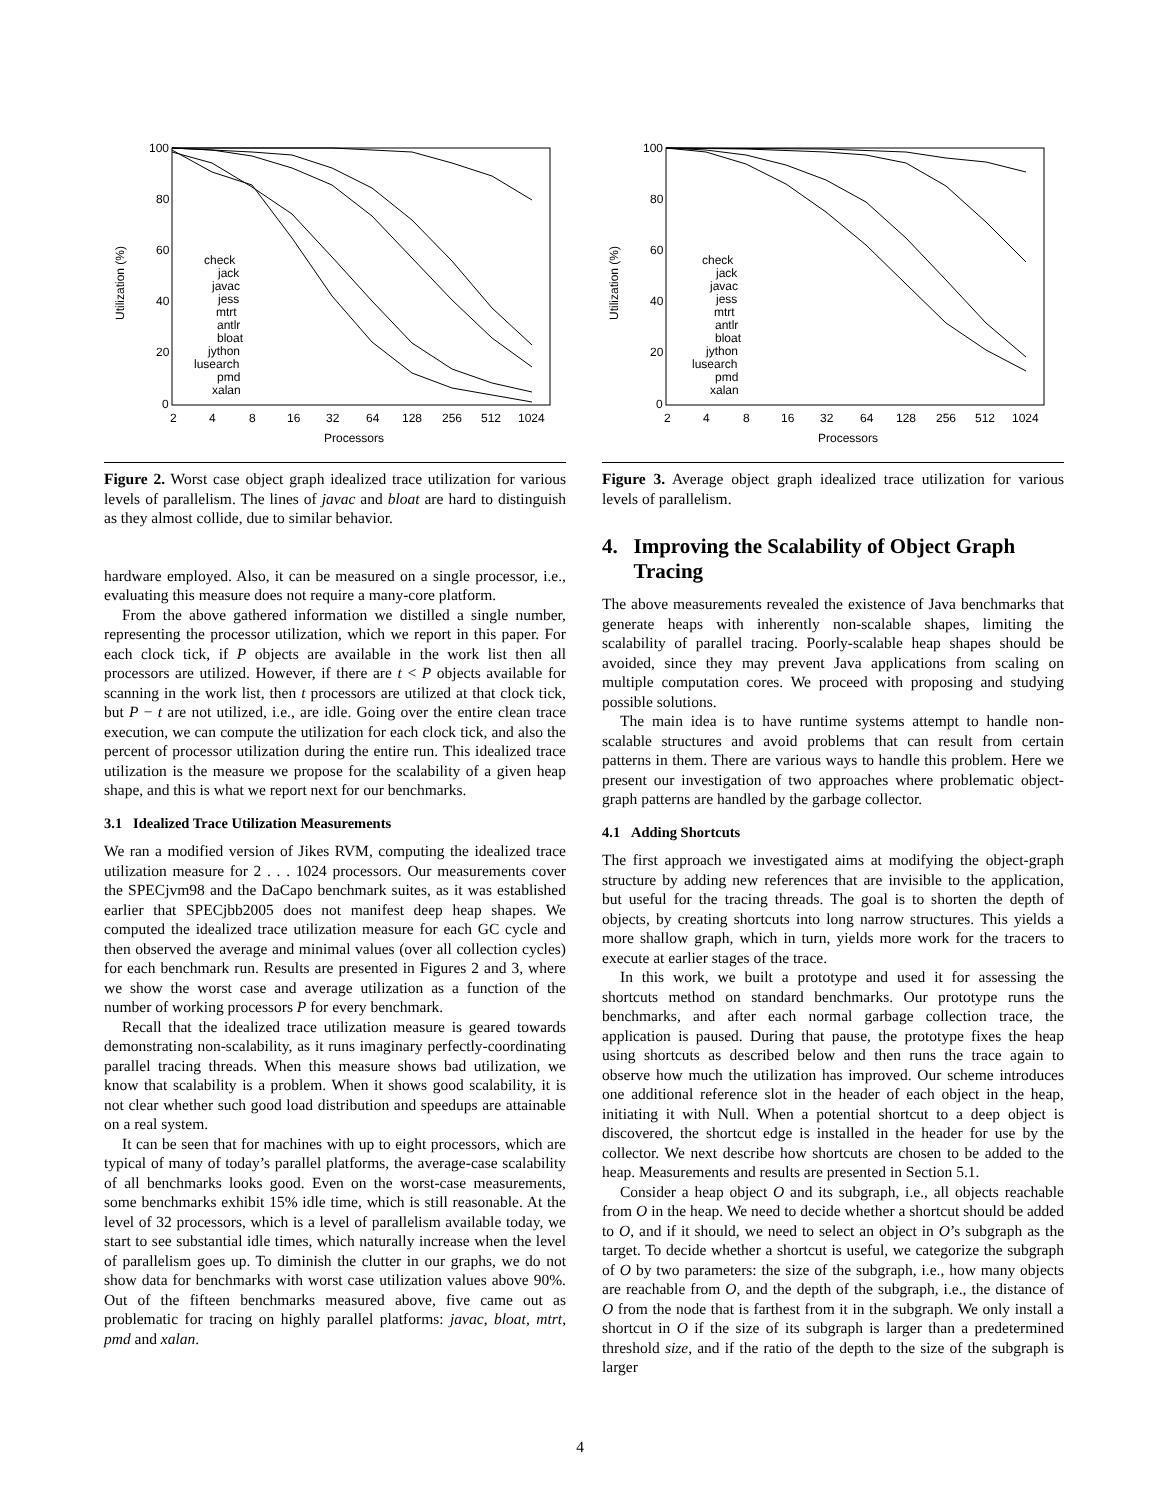100
80
60
40
20
0
2
4
8
16
32
64
128
256
512
1024
Processors
Utilization (%)
check
jack
javac
jess
mtrt
antlr
bloat
jython
lusearch
pmd
xalan
Figure 2. Worst case object graph idealized trace utilization for various levels of parallelism. The lines of javac and bloat are hard to distinguish as they almost collide, due to similar behavior.
hardware employed. Also, it can be measured on a single processor, i.e., evaluating this measure does not require a many-core platform.
From the above gathered information we distilled a single number, representing the processor utilization, which we report in this paper. For each clock tick, if P objects are available in the work list then all processors are utilized. However, if there are t < P objects available for scanning in the work list, then t processors are utilized at that clock tick, but P − t are not utilized, i.e., are idle. Going over the entire clean trace execution, we can compute the utilization for each clock tick, and also the percent of processor utilization during the entire run. This idealized trace utilization is the measure we propose for the scalability of a given heap shape, and this is what we report next for our benchmarks.
3.1 Idealized Trace Utilization Measurements
We ran a modified version of Jikes RVM, computing the idealized trace utilization measure for 2 . . . 1024 processors. Our measurements cover the SPECjvm98 and the DaCapo benchmark suites, as it was established earlier that SPECjbb2005 does not manifest deep heap shapes. We computed the idealized trace utilization measure for each GC cycle and then observed the average and minimal values (over all collection cycles) for each benchmark run. Results are presented in Figures 2 and 3, where we show the worst case and average utilization as a function of the number of working processors P for every benchmark.
Recall that the idealized trace utilization measure is geared towards demonstrating non-scalability, as it runs imaginary perfectly-coordinating parallel tracing threads. When this measure shows bad utilization, we know that scalability is a problem. When it shows good scalability, it is not clear whether such good load distribution and speedups are attainable on a real system.
It can be seen that for machines with up to eight processors, which are typical of many of today’s parallel platforms, the average-case scalability of all benchmarks looks good. Even on the worst-case measurements, some benchmarks exhibit 15% idle time, which is still reasonable. At the level of 32 processors, which is a level of parallelism available today, we start to see substantial idle times, which naturally increase when the level of parallelism goes up. To diminish the clutter in our graphs, we do not show data for benchmarks with worst case utilization values above 90%. Out of the fifteen benchmarks measured above, five came out as problematic for tracing on highly parallel platforms: javac, bloat, mtrt, pmd and xalan.
100
80
60
40
20
0
2
4
8
16
32
64
128
256
512
1024
Processors
Utilization (%)
check
jack
javac
jess
mtrt
antlr
bloat
jython
lusearch
pmd
xalan
Figure 3. Average object graph idealized trace utilization for various levels of parallelism.
4. Improving the Scalability of Object Graph
Tracing
The above measurements revealed the existence of Java benchmarks that generate heaps with inherently non-scalable shapes, limiting the scalability of parallel tracing. Poorly-scalable heap shapes should be avoided, since they may prevent Java applications from scaling on multiple computation cores. We proceed with proposing and studying possible solutions.
The main idea is to have runtime systems attempt to handle non-scalable structures and avoid problems that can result from certain patterns in them. There are various ways to handle this problem. Here we present our investigation of two approaches where problematic object-graph patterns are handled by the garbage collector.
4.1 Adding Shortcuts
The first approach we investigated aims at modifying the object-graph structure by adding new references that are invisible to the application, but useful for the tracing threads. The goal is to shorten the depth of objects, by creating shortcuts into long narrow structures. This yields a more shallow graph, which in turn, yields more work for the tracers to execute at earlier stages of the trace.
In this work, we built a prototype and used it for assessing the shortcuts method on standard benchmarks. Our prototype runs the benchmarks, and after each normal garbage collection trace, the application is paused. During that pause, the prototype fixes the heap using shortcuts as described below and then runs the trace again to observe how much the utilization has improved. Our scheme introduces one additional reference slot in the header of each object in the heap, initiating it with Null. When a potential shortcut to a deep object is discovered, the shortcut edge is installed in the header for use by the collector. We next describe how shortcuts are chosen to be added to the heap. Measurements and results are presented in Section 5.1.
Consider a heap object O and its subgraph, i.e., all objects reachable from O in the heap. We need to decide whether a shortcut should be added to O, and if it should, we need to select an object in O’s subgraph as the target. To decide whether a shortcut is useful, we categorize the subgraph of O by two parameters: the size of the subgraph, i.e., how many objects are reachable from O, and the depth of the subgraph, i.e., the distance of O from the node that is farthest from it in the subgraph. We only install a shortcut in O if the size of its subgraph is larger than a predetermined threshold size, and if the ratio of the depth to the size of the subgraph is larger
4